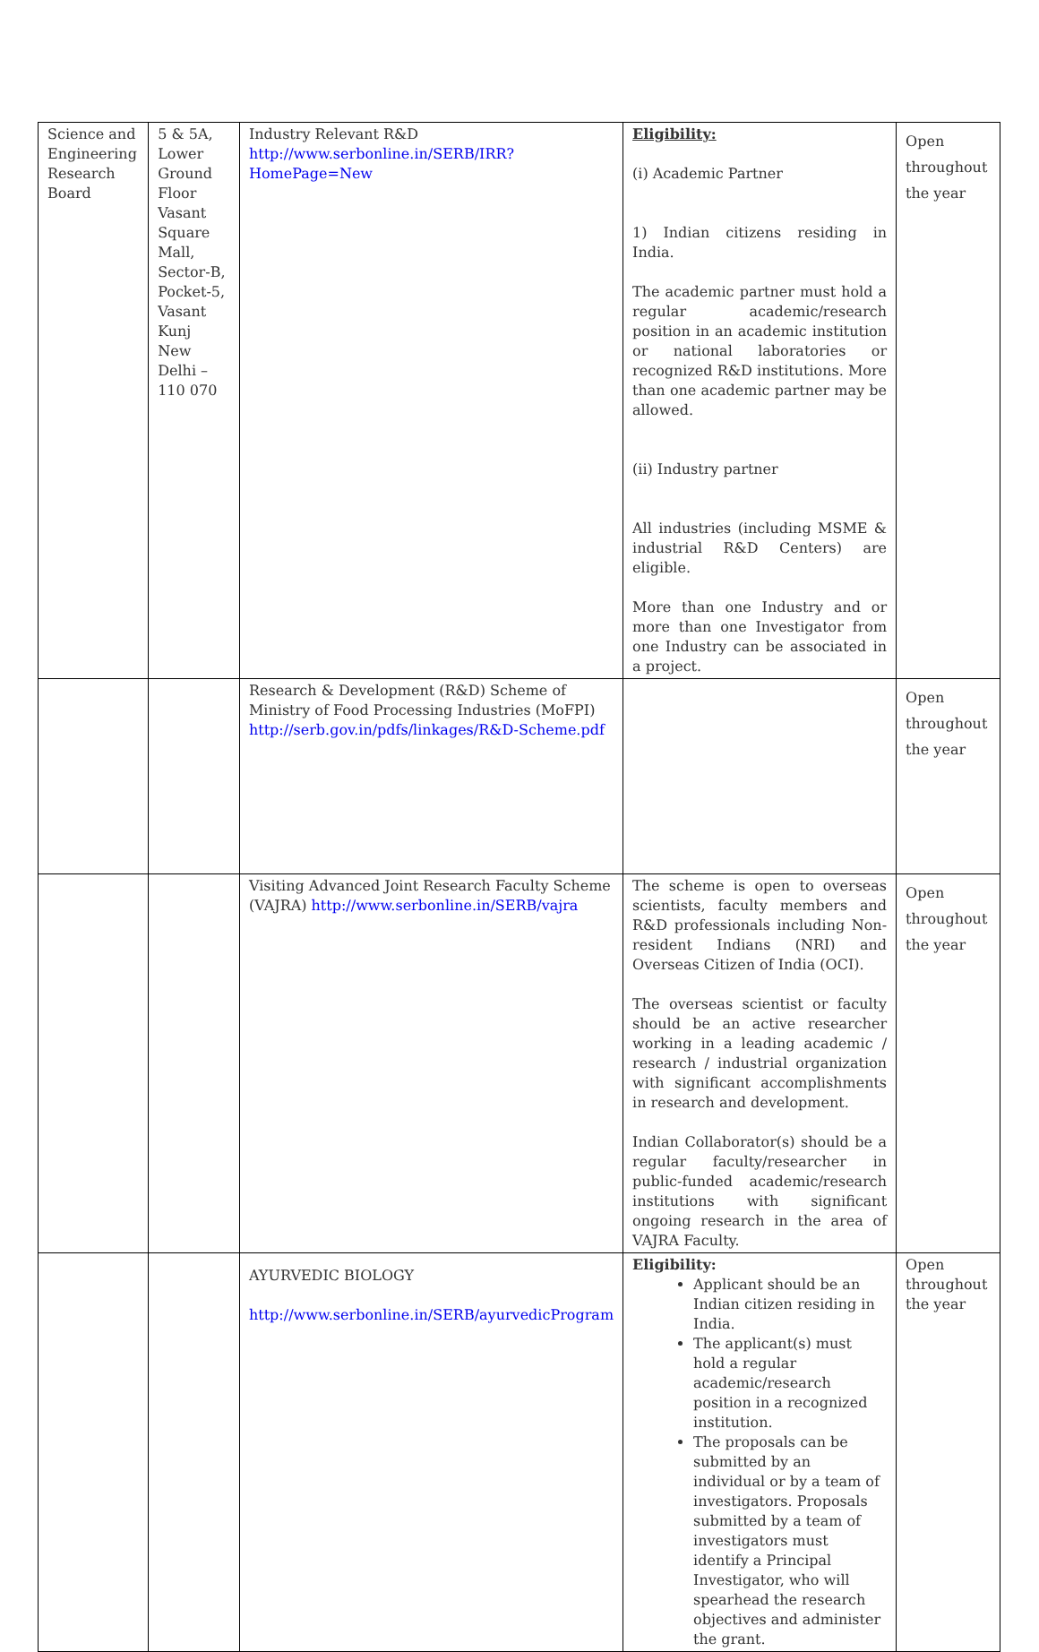| Science and Engineering Research Board | 5 & 5A, Lower Ground Floor Vasant Square Mall, Sector-B, Pocket-5, Vasant Kunj New Delhi – 110 070 | Industry Relevant R&D http://www.serbonline.in/SERB/IRR?HomePage=New | Eligibility: (i) Academic Partner 1) Indian citizens residing in India. The academic partner must hold a regular academic/research position in an academic institution or national laboratories or recognized R&D institutions. More than one academic partner may be allowed. (ii) Industry partner All industries (including MSME & industrial R&D Centers) are eligible. More than one Industry and or more than one Investigator from one Industry can be associated in a project. | Open throughout the year |
| | | Research & Development (R&D) Scheme of Ministry of Food Processing Industries (MoFPI) http://serb.gov.in/pdfs/linkages/R&D-Scheme.pdf | | Open throughout the year |
| | | Visiting Advanced Joint Research Faculty Scheme (VAJRA) http://www.serbonline.in/SERB/vajra | The scheme is open to overseas scientists, faculty members and R&D professionals including Non-resident Indians (NRI) and Overseas Citizen of India (OCI). The overseas scientist or faculty should be an active researcher working in a leading academic / research / industrial organization with significant accomplishments in research and development. Indian Collaborator(s) should be a regular faculty/researcher in public-funded academic/research institutions with significant ongoing research in the area of VAJRA Faculty. | Open throughout the year |
| | | AYURVEDIC BIOLOGY http://www.serbonline.in/SERB/ayurvedicProgram | Eligibility: Applicant should be an Indian citizen residing in India. The applicant(s) must hold a regular academic/research position in a recognized institution. The proposals can be submitted by an individual or by a team of investigators. Proposals submitted by a team of investigators must identify a Principal Investigator, who will spearhead the research objectives and administer the grant. | Open throughout the year |